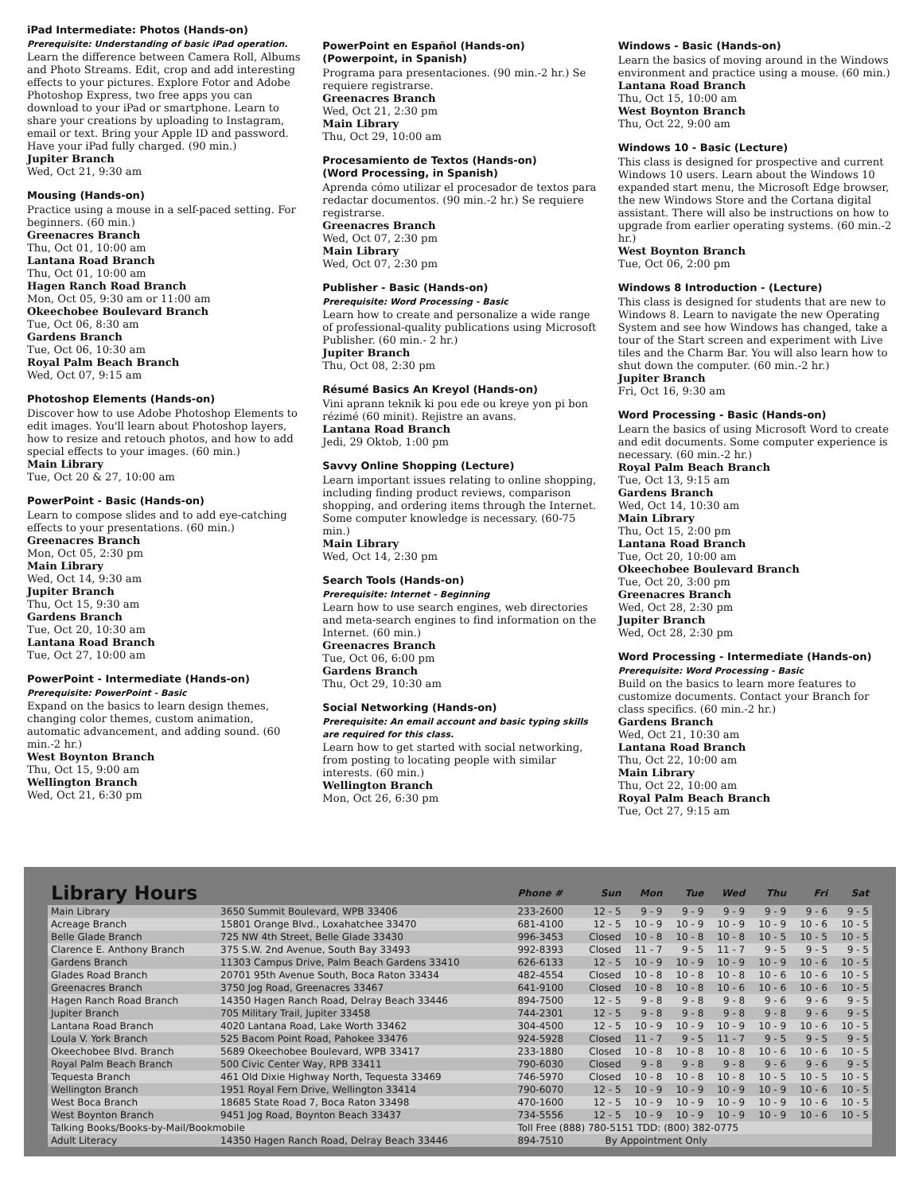iPad Intermediate: Photos (Hands-on)
Prerequisite: Understanding of basic iPad operation.
Learn the difference between Camera Roll, Albums and Photo Streams. Edit, crop and add interesting effects to your pictures. Explore Fotor and Adobe Photoshop Express, two free apps you can download to your iPad or smartphone. Learn to share your creations by uploading to Instagram, email or text. Bring your Apple ID and password. Have your iPad fully charged. (90 min.)
Jupiter Branch
Wed, Oct 21, 9:30 am
Mousing (Hands-on)
Practice using a mouse in a self-paced setting. For beginners. (60 min.)
Greenacres Branch
Thu, Oct 01, 10:00 am
Lantana Road Branch
Thu, Oct 01, 10:00 am
Hagen Ranch Road Branch
Mon, Oct 05, 9:30 am or 11:00 am
Okeechobee Boulevard Branch
Tue, Oct 06, 8:30 am
Gardens Branch
Tue, Oct 06, 10:30 am
Royal Palm Beach Branch
Wed, Oct 07, 9:15 am
Photoshop Elements (Hands-on)
Discover how to use Adobe Photoshop Elements to edit images. You'll learn about Photoshop layers, how to resize and retouch photos, and how to add special effects to your images. (60 min.)
Main Library
Tue, Oct 20 & 27, 10:00 am
PowerPoint - Basic (Hands-on)
Learn to compose slides and to add eye-catching effects to your presentations. (60 min.)
Greenacres Branch
Mon, Oct 05, 2:30 pm
Main Library
Wed, Oct 14, 9:30 am
Jupiter Branch
Thu, Oct 15, 9:30 am
Gardens Branch
Tue, Oct 20, 10:30 am
Lantana Road Branch
Tue, Oct 27, 10:00 am
PowerPoint - Intermediate (Hands-on)
Prerequisite: PowerPoint - Basic
Expand on the basics to learn design themes, changing color themes, custom animation, automatic advancement, and adding sound. (60 min.-2 hr.)
West Boynton Branch
Thu, Oct 15, 9:00 am
Wellington Branch
Wed, Oct 21, 6:30 pm
PowerPoint en Español (Hands-on)
(Powerpoint, in Spanish)
Programa para presentaciones. (90 min.-2 hr.) Se requiere registrarse.
Greenacres Branch
Wed, Oct 21, 2:30 pm
Main Library
Thu, Oct 29, 10:00 am
Procesamiento de Textos (Hands-on)
(Word Processing, in Spanish)
Aprenda cómo utilizar el procesador de textos para redactar documentos. (90 min.-2 hr.) Se requiere registrarse.
Greenacres Branch
Wed, Oct 07, 2:30 pm
Main Library
Wed, Oct 07, 2:30 pm
Publisher - Basic (Hands-on)
Prerequisite: Word Processing - Basic
Learn how to create and personalize a wide range of professional-quality publications using Microsoft Publisher. (60 min.- 2 hr.)
Jupiter Branch
Thu, Oct 08, 2:30 pm
Résumé Basics An Kreyol (Hands-on)
Vini aprann teknik ki pou ede ou kreye yon pi bon rézimé (60 minit). Rejistre an avans.
Lantana Road Branch
Jedi, 29 Oktob, 1:00 pm
Savvy Online Shopping (Lecture)
Learn important issues relating to online shopping, including finding product reviews, comparison shopping, and ordering items through the Internet. Some computer knowledge is necessary. (60-75 min.)
Main Library
Wed, Oct 14, 2:30 pm
Search Tools (Hands-on)
Prerequisite: Internet - Beginning
Learn how to use search engines, web directories and meta-search engines to find information on the Internet. (60 min.)
Greenacres Branch
Tue, Oct 06, 6:00 pm
Gardens Branch
Thu, Oct 29, 10:30 am
Social Networking (Hands-on)
Prerequisite: An email account and basic typing skills are required for this class.
Learn how to get started with social networking, from posting to locating people with similar interests. (60 min.)
Wellington Branch
Mon, Oct 26, 6:30 pm
Windows - Basic (Hands-on)
Learn the basics of moving around in the Windows environment and practice using a mouse. (60 min.)
Lantana Road Branch
Thu, Oct 15, 10:00 am
West Boynton Branch
Thu, Oct 22, 9:00 am
Windows 10 - Basic (Lecture)
This class is designed for prospective and current Windows 10 users. Learn about the Windows 10 expanded start menu, the Microsoft Edge browser, the new Windows Store and the Cortana digital assistant. There will also be instructions on how to upgrade from earlier operating systems. (60 min.-2 hr.)
West Boynton Branch
Tue, Oct 06, 2:00 pm
Windows 8 Introduction - (Lecture)
This class is designed for students that are new to Windows 8. Learn to navigate the new Operating System and see how Windows has changed, take a tour of the Start screen and experiment with Live tiles and the Charm Bar. You will also learn how to shut down the computer. (60 min.-2 hr.)
Jupiter Branch
Fri, Oct 16, 9:30 am
Word Processing - Basic (Hands-on)
Learn the basics of using Microsoft Word to create and edit documents. Some computer experience is necessary. (60 min.-2 hr.)
Royal Palm Beach Branch
Tue, Oct 13, 9:15 am
Gardens Branch
Wed, Oct 14, 10:30 am
Main Library
Thu, Oct 15, 2:00 pm
Lantana Road Branch
Tue, Oct 20, 10:00 am
Okeechobee Boulevard Branch
Tue, Oct 20, 3:00 pm
Greenacres Branch
Wed, Oct 28, 2:30 pm
Jupiter Branch
Wed, Oct 28, 2:30 pm
Word Processing - Intermediate (Hands-on)
Prerequisite: Word Processing - Basic
Build on the basics to learn more features to customize documents. Contact your Branch for class specifics. (60 min.-2 hr.)
Gardens Branch
Wed, Oct 21, 10:30 am
Lantana Road Branch
Thu, Oct 22, 10:00 am
Main Library
Thu, Oct 22, 10:00 am
Royal Palm Beach Branch
Tue, Oct 27, 9:15 am
| Library Hours | | Phone # | Sun | Mon | Tue | Wed | Thu | Fri | Sat |
| Main Library | 3650 Summit Boulevard, WPB 33406 | 233-2600 | 12 - 5 | 9 - 9 | 9 - 9 | 9 - 9 | 9 - 9 | 9 - 6 | 9 - 5 |
| Acreage Branch | 15801 Orange Blvd., Loxahatchee 33470 | 681-4100 | 12 - 5 | 10 - 9 | 10 - 9 | 10 - 9 | 10 - 9 | 10 - 6 | 10 - 5 |
| Belle Glade Branch | 725 NW 4th Street, Belle Glade 33430 | 996-3453 | Closed | 10 - 8 | 10 - 8 | 10 - 8 | 10 - 5 | 10 - 5 | 10 - 5 |
| Clarence E. Anthony Branch | 375 S.W. 2nd Avenue, South Bay 33493 | 992-8393 | Closed | 11 - 7 | 9 - 5 | 11 - 7 | 9 - 5 | 9 - 5 | 9 - 5 |
| Gardens Branch | 11303 Campus Drive, Palm Beach Gardens 33410 | 626-6133 | 12 - 5 | 10 - 9 | 10 - 9 | 10 - 9 | 10 - 9 | 10 - 6 | 10 - 5 |
| Glades Road Branch | 20701 95th Avenue South, Boca Raton 33434 | 482-4554 | Closed | 10 - 8 | 10 - 8 | 10 - 8 | 10 - 6 | 10 - 6 | 10 - 5 |
| Greenacres Branch | 3750 Jog Road, Greenacres 33467 | 641-9100 | Closed | 10 - 8 | 10 - 8 | 10 - 6 | 10 - 6 | 10 - 6 | 10 - 5 |
| Hagen Ranch Road Branch | 14350 Hagen Ranch Road, Delray Beach 33446 | 894-7500 | 12 - 5 | 9 - 8 | 9 - 8 | 9 - 8 | 9 - 6 | 9 - 6 | 9 - 5 |
| Jupiter Branch | 705 Military Trail, Jupiter 33458 | 744-2301 | 12 - 5 | 9 - 8 | 9 - 8 | 9 - 8 | 9 - 8 | 9 - 6 | 9 - 5 |
| Lantana Road Branch | 4020 Lantana Road, Lake Worth 33462 | 304-4500 | 12 - 5 | 10 - 9 | 10 - 9 | 10 - 9 | 10 - 9 | 10 - 6 | 10 - 5 |
| Loula V. York Branch | 525 Bacom Point Road, Pahokee 33476 | 924-5928 | Closed | 11 - 7 | 9 - 5 | 11 - 7 | 9 - 5 | 9 - 5 | 9 - 5 |
| Okeechobee Blvd. Branch | 5689 Okeechobee Boulevard, WPB 33417 | 233-1880 | Closed | 10 - 8 | 10 - 8 | 10 - 8 | 10 - 6 | 10 - 6 | 10 - 5 |
| Royal Palm Beach Branch | 500 Civic Center Way, RPB 33411 | 790-6030 | Closed | 9 - 8 | 9 - 8 | 9 - 8 | 9 - 6 | 9 - 6 | 9 - 5 |
| Tequesta Branch | 461 Old Dixie Highway North, Tequesta 33469 | 746-5970 | Closed | 10 - 8 | 10 - 8 | 10 - 8 | 10 - 5 | 10 - 5 | 10 - 5 |
| Wellington Branch | 1951 Royal Fern Drive, Wellington 33414 | 790-6070 | 12 - 5 | 10 - 9 | 10 - 9 | 10 - 9 | 10 - 9 | 10 - 6 | 10 - 5 |
| West Boca Branch | 18685 State Road 7, Boca Raton 33498 | 470-1600 | 12 - 5 | 10 - 9 | 10 - 9 | 10 - 9 | 10 - 9 | 10 - 6 | 10 - 5 |
| West Boynton Branch | 9451 Jog Road, Boynton Beach 33437 | 734-5556 | 12 - 5 | 10 - 9 | 10 - 9 | 10 - 9 | 10 - 9 | 10 - 6 | 10 - 5 |
| Talking Books/Books-by-Mail/Bookmobile | | Toll Free (888) 780-5151 TDD: (800) 382-0775 | | | | | | | |
| Adult Literacy | 14350 Hagen Ranch Road, Delray Beach 33446 | 894-7510 | By Appointment Only | | | | | | |